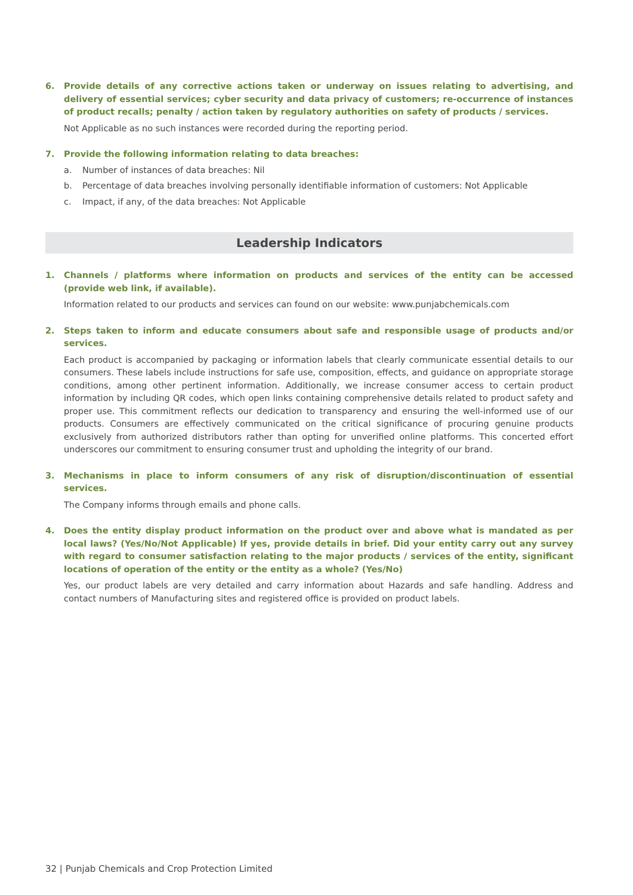6. Provide details of any corrective actions taken or underway on issues relating to advertising, and delivery of essential services; cyber security and data privacy of customers; re-occurrence of instances of product recalls; penalty / action taken by regulatory authorities on safety of products / services.
Not Applicable as no such instances were recorded during the reporting period.
7. Provide the following information relating to data breaches:
a. Number of instances of data breaches: Nil
b. Percentage of data breaches involving personally identifiable information of customers: Not Applicable
c. Impact, if any, of the data breaches: Not Applicable
Leadership Indicators
1. Channels / platforms where information on products and services of the entity can be accessed (provide web link, if available).
Information related to our products and services can found on our website: www.punjabchemicals.com
2. Steps taken to inform and educate consumers about safe and responsible usage of products and/or services.
Each product is accompanied by packaging or information labels that clearly communicate essential details to our consumers. These labels include instructions for safe use, composition, effects, and guidance on appropriate storage conditions, among other pertinent information. Additionally, we increase consumer access to certain product information by including QR codes, which open links containing comprehensive details related to product safety and proper use. This commitment reflects our dedication to transparency and ensuring the well-informed use of our products. Consumers are effectively communicated on the critical significance of procuring genuine products exclusively from authorized distributors rather than opting for unverified online platforms. This concerted effort underscores our commitment to ensuring consumer trust and upholding the integrity of our brand.
3. Mechanisms in place to inform consumers of any risk of disruption/discontinuation of essential services.
The Company informs through emails and phone calls.
4. Does the entity display product information on the product over and above what is mandated as per local laws? (Yes/No/Not Applicable) If yes, provide details in brief. Did your entity carry out any survey with regard to consumer satisfaction relating to the major products / services of the entity, significant locations of operation of the entity or the entity as a whole? (Yes/No)
Yes, our product labels are very detailed and carry information about Hazards and safe handling. Address and contact numbers of Manufacturing sites and registered office is provided on product labels.
32 | Punjab Chemicals and Crop Protection Limited